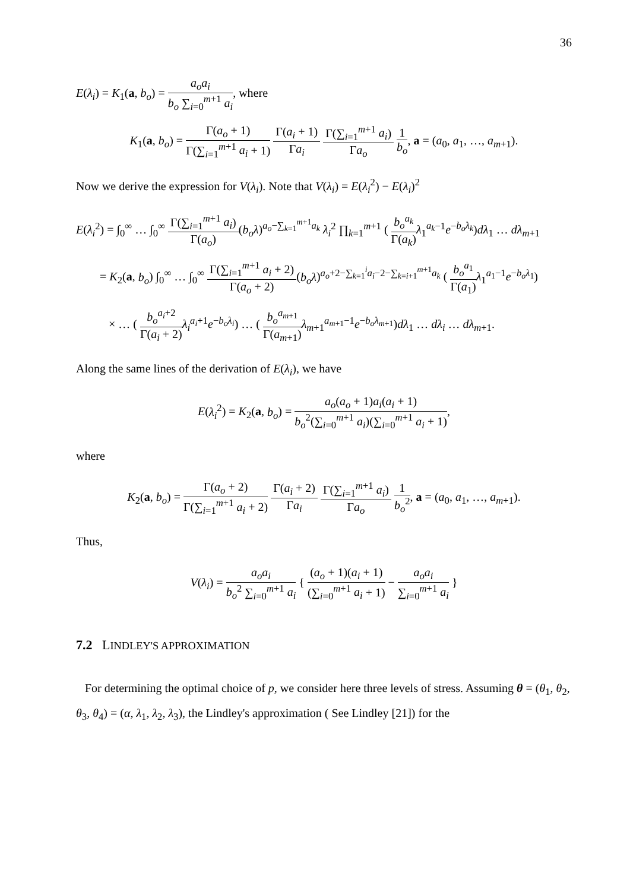36
E(λ<sub>i</sub>) = K<sub>1</sub>(a, b<sub>o</sub>) = a<sub>o</sub>a<sub>i</sub> b<sub>o</sub> ∑<sub>i=0</sub><sup>m+1</sup> a<sub>i</sub>, where
K<sub>1</sub>(a, b<sub>o</sub>) = Γ(a<sub>o</sub> + 1) Γ(∑<sub>i=1</sub><sup>m+1</sup> a<sub>i</sub> + 1) Γ(a<sub>i</sub> + 1) Γa<sub>i</sub> Γ(∑<sub>i=1</sub><sup>m+1</sup> a<sub>i</sub>) Γa<sub>o</sub> 1 b<sub>o</sub>, a = (a<sub>0</sub>, a<sub>1</sub>, …, a<sub>m+1</sub>).
Now we derive the expression for V(λ<sub>i</sub>). Note that V(λ<sub>i</sub>) = E(λ<sub>i</sub><sup>2</sup>) − E(λ<sub>i</sub>)<sup>2</sup>
E(λ<sub>i</sub><sup>2</sup>) = ∫<sub>0</sub><sup>∞</sup> … ∫<sub>0</sub><sup>∞</sup> Γ(∑<sub>i=1</sub><sup>m+1</sup> a<sub>i</sub>) Γ(a<sub>o</sub>)(b<sub>o</sub>λ)<sup>a<sub>o</sub>−∑<sub>k=1</sub><sup>m+1</sup>a<sub>k</sub></sup> λ<sub>i</sub><sup>2</sup> ∏<sub>k=1</sub><sup>m+1</sup> ( b<sub>o</sub><sup>a<sub>k</sub></sup> Γ(a<sub>k</sub>) λ<sub>1</sub><sup>a<sub>k</sub>−1</sup>e<sup>−b<sub>o</sub>λ<sub>k</sub></sup>)dλ<sub>1</sub> … dλ<sub>m+1</sub>
= K<sub>2</sub>(a, b<sub>o</sub>) ∫<sub>0</sub><sup>∞</sup> … ∫<sub>0</sub><sup>∞</sup> Γ(∑<sub>i=1</sub><sup>m+1</sup> a<sub>i</sub> + 2) Γ(a<sub>o</sub> + 2)(b<sub>o</sub>λ)<sup>a<sub>o</sub>+2−∑<sub>k=1</sub><sup>i</sup>a<sub>i</sub>−2−∑<sub>k=i+1</sub><sup>m+1</sup>a<sub>k</sub></sup> ( b<sub>o</sub><sup>a<sub>1</sub></sup> Γ(a<sub>1</sub>) λ<sub>1</sub><sup>a<sub>1</sub>−1</sup>e<sup>−b<sub>o</sub>λ<sub>1</sub></sup>)
× … ( b<sub>o</sub><sup>a<sub>i</sub>+2</sup> Γ(a<sub>i</sub> + 2) λ<sub>i</sub><sup>a<sub>i</sub>+1</sup>e<sup>−b<sub>o</sub>λ<sub>i</sub></sup>) … ( b<sub>o</sub><sup>a<sub>m+1</sub></sup> Γ(a<sub>m+1</sub>) λ<sub>m+1</sub><sup>a<sub>m+1</sub>−1</sup>e<sup>−b<sub>o</sub>λ<sub>m+1</sub></sup>)dλ<sub>1</sub> … dλ<sub>i</sub> … dλ<sub>m+1</sub>.
Along the same lines of the derivation of E(λ<sub>i</sub>), we have
E(λ<sub>i</sub><sup>2</sup>) = K<sub>2</sub>(a, b<sub>o</sub>) = a<sub>o</sub>(a<sub>o</sub> + 1)a<sub>i</sub>(a<sub>i</sub> + 1) b<sub>o</sub><sup>2</sup>(∑<sub>i=0</sub><sup>m+1</sup> a<sub>i</sub>)(∑<sub>i=0</sub><sup>m+1</sup> a<sub>i</sub> + 1),
where
K<sub>2</sub>(a, b<sub>o</sub>) = Γ(a<sub>o</sub> + 2) Γ(∑<sub>i=1</sub><sup>m+1</sup> a<sub>i</sub> + 2) Γ(a<sub>i</sub> + 2) Γa<sub>i</sub> Γ(∑<sub>i=1</sub><sup>m+1</sup> a<sub>i</sub>) Γa<sub>o</sub> 1 b<sub>o</sub><sup>2</sup>, a = (a<sub>0</sub>, a<sub>1</sub>, …, a<sub>m+1</sub>).
Thus,
V(λ<sub>i</sub>) = a<sub>o</sub>a<sub>i</sub> b<sub>o</sub><sup>2</sup> ∑<sub>i=0</sub><sup>m+1</sup> a<sub>i</sub> { (a<sub>o</sub> + 1)(a<sub>i</sub> + 1) (∑<sub>i=0</sub><sup>m+1</sup> a<sub>i</sub> + 1) − a<sub>o</sub>a<sub>i</sub> ∑<sub>i=0</sub><sup>m+1</sup> a<sub>i</sub> }
7.2 LINDLEY'S APPROXIMATION
For determining the optimal choice of p, we consider here three levels of stress. Assuming θ = (θ<sub>1</sub>, θ<sub>2</sub>, θ<sub>3</sub>, θ<sub>4</sub>) = (α, λ<sub>1</sub>, λ<sub>2</sub>, λ<sub>3</sub>), the Lindley's approximation ( See Lindley [21]) for the